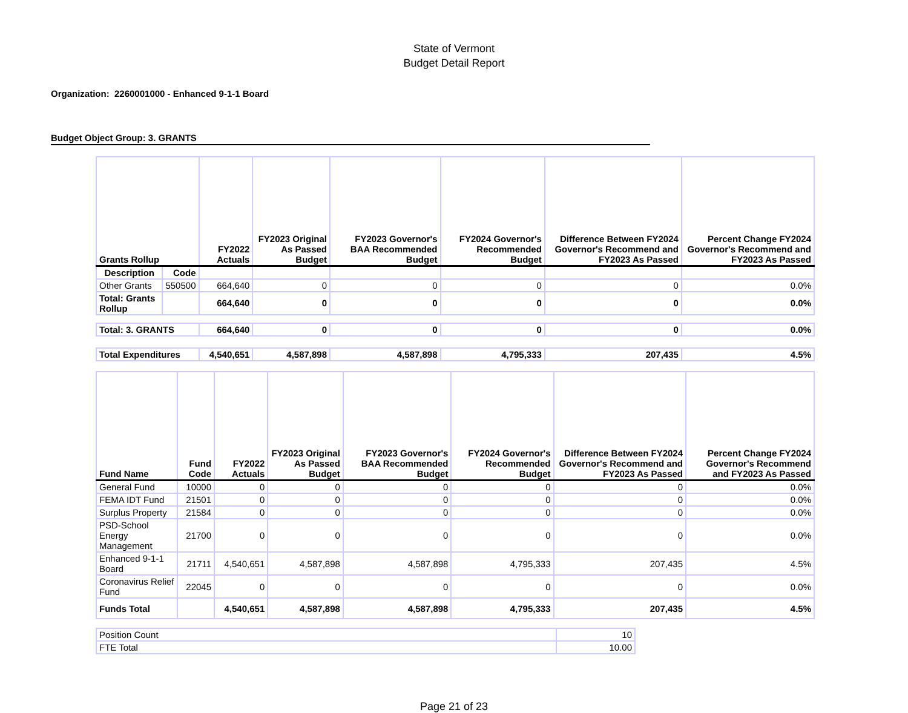State of Vermont
Budget Detail Report
Organization: 2260001000 - Enhanced 9-1-1 Board
Budget Object Group: 3. GRANTS
| Grants Rollup | | FY2022 Actuals | FY2023 Original As Passed Budget | FY2023 Governor's BAA Recommended Budget | FY2024 Governor's Recommended Budget | Difference Between FY2024 Governor's Recommend and FY2023 As Passed | Percent Change FY2024 Governor's Recommend and FY2023 As Passed |
| --- | --- | --- | --- | --- | --- | --- | --- |
| Description | Code | | | | | | |
| Other Grants | 550500 | 664,640 | 0 | 0 | 0 | 0 | 0.0% |
| Total: Grants Rollup | | 664,640 | 0 | 0 | 0 | 0 | 0.0% |
| Total: 3. GRANTS | | 664,640 | 0 | 0 | 0 | 0 | 0.0% |
| Total Expenditures | | 4,540,651 | 4,587,898 | 4,587,898 | 4,795,333 | 207,435 | 4.5% |
| Fund Name | Fund Code | FY2022 Actuals | FY2023 Original As Passed Budget | FY2023 Governor's BAA Recommended Budget | FY2024 Governor's Recommended Budget | Difference Between FY2024 Governor's Recommend and FY2023 As Passed | Percent Change FY2024 Governor's Recommend and FY2023 As Passed |
| --- | --- | --- | --- | --- | --- | --- | --- |
| General Fund | 10000 | 0 | 0 | 0 | 0 | 0 | 0.0% |
| FEMA IDT Fund | 21501 | 0 | 0 | 0 | 0 | 0 | 0.0% |
| Surplus Property | 21584 | 0 | 0 | 0 | 0 | 0 | 0.0% |
| PSD-School Energy Management | 21700 | 0 | 0 | 0 | 0 | 0 | 0.0% |
| Enhanced 9-1-1 Board | 21711 | 4,540,651 | 4,587,898 | 4,587,898 | 4,795,333 | 207,435 | 4.5% |
| Coronavirus Relief Fund | 22045 | 0 | 0 | 0 | 0 | 0 | 0.0% |
| Funds Total | | 4,540,651 | 4,587,898 | 4,587,898 | 4,795,333 | 207,435 | 4.5% |
| Position Count | 10 |
| FTE Total | 10.00 |
Page 21 of 23